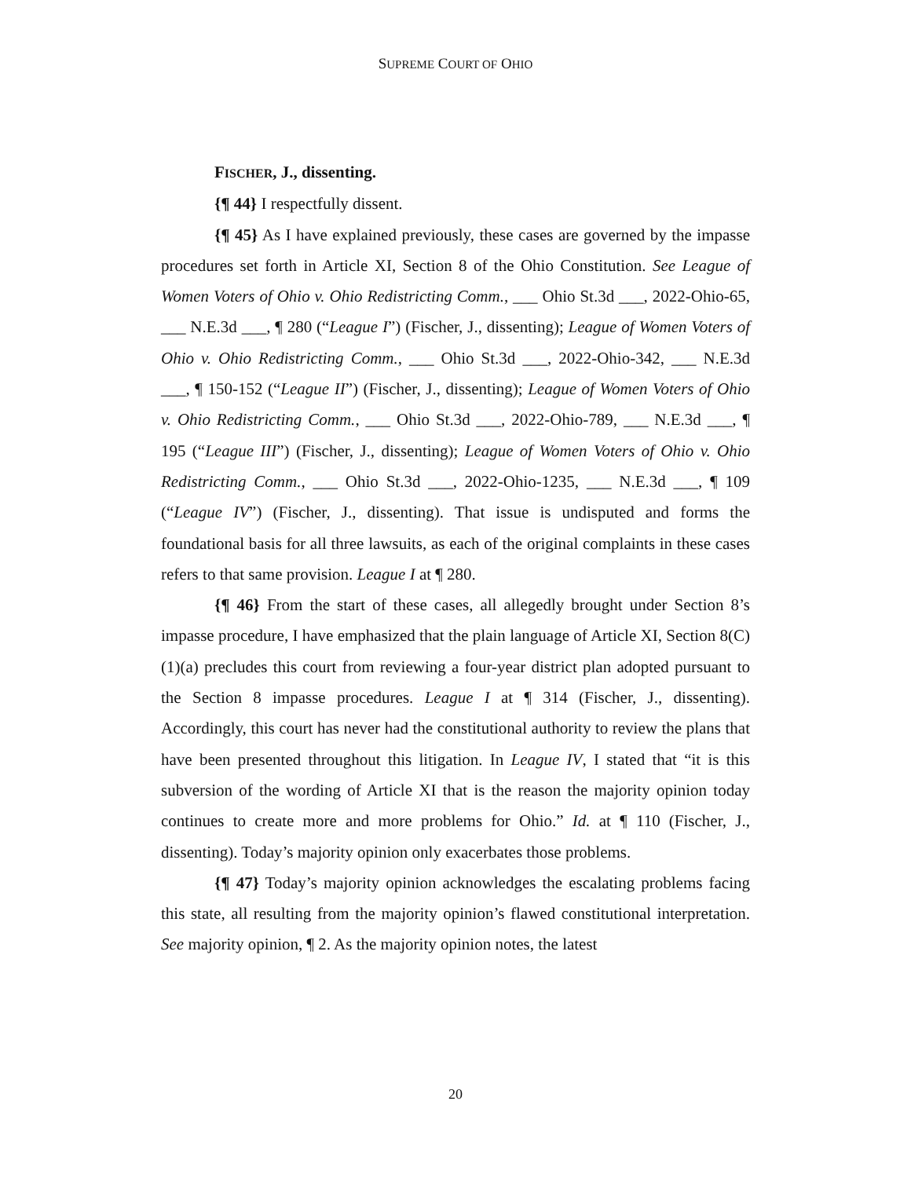SUPREME COURT OF OHIO
FISCHER, J., dissenting.
{¶ 44} I respectfully dissent.
{¶ 45} As I have explained previously, these cases are governed by the impasse procedures set forth in Article XI, Section 8 of the Ohio Constitution. See League of Women Voters of Ohio v. Ohio Redistricting Comm., ___ Ohio St.3d ___, 2022-Ohio-65, ___ N.E.3d ___, ¶ 280 (“League I”) (Fischer, J., dissenting); League of Women Voters of Ohio v. Ohio Redistricting Comm., ___ Ohio St.3d ___, 2022-Ohio-342, ___ N.E.3d ___, ¶ 150-152 (“League II”) (Fischer, J., dissenting); League of Women Voters of Ohio v. Ohio Redistricting Comm., ___ Ohio St.3d ___, 2022-Ohio-789, ___ N.E.3d ___, ¶ 195 (“League III”) (Fischer, J., dissenting); League of Women Voters of Ohio v. Ohio Redistricting Comm., ___ Ohio St.3d ___, 2022-Ohio-1235, ___ N.E.3d ___, ¶ 109 (“League IV”) (Fischer, J., dissenting). That issue is undisputed and forms the foundational basis for all three lawsuits, as each of the original complaints in these cases refers to that same provision. League I at ¶ 280.
{¶ 46} From the start of these cases, all allegedly brought under Section 8’s impasse procedure, I have emphasized that the plain language of Article XI, Section 8(C)(1)(a) precludes this court from reviewing a four-year district plan adopted pursuant to the Section 8 impasse procedures. League I at ¶ 314 (Fischer, J., dissenting). Accordingly, this court has never had the constitutional authority to review the plans that have been presented throughout this litigation. In League IV, I stated that “it is this subversion of the wording of Article XI that is the reason the majority opinion today continues to create more and more problems for Ohio.” Id. at ¶ 110 (Fischer, J., dissenting). Today’s majority opinion only exacerbates those problems.
{¶ 47} Today’s majority opinion acknowledges the escalating problems facing this state, all resulting from the majority opinion’s flawed constitutional interpretation. See majority opinion, ¶ 2. As the majority opinion notes, the latest
20